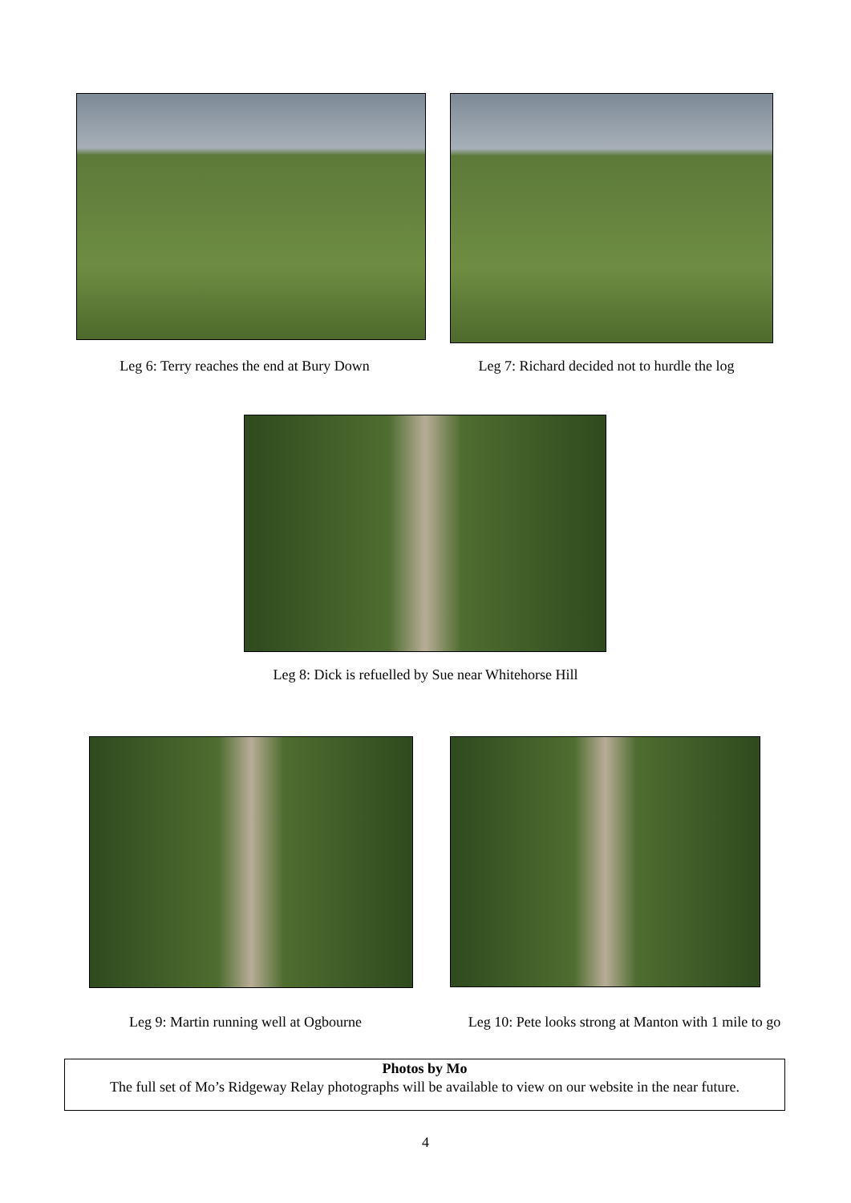Leg 6: Terry reaches the end at Bury Down
Leg 7: Richard decided not to hurdle the log
Leg 8: Dick is refuelled by Sue near Whitehorse Hill
Leg 9: Martin running well at Ogbourne
Leg 10: Pete looks strong at Manton with 1 mile to go
Photos by Mo
The full set of Mo’s Ridgeway Relay photographs will be available to view on our website in the near future.
4